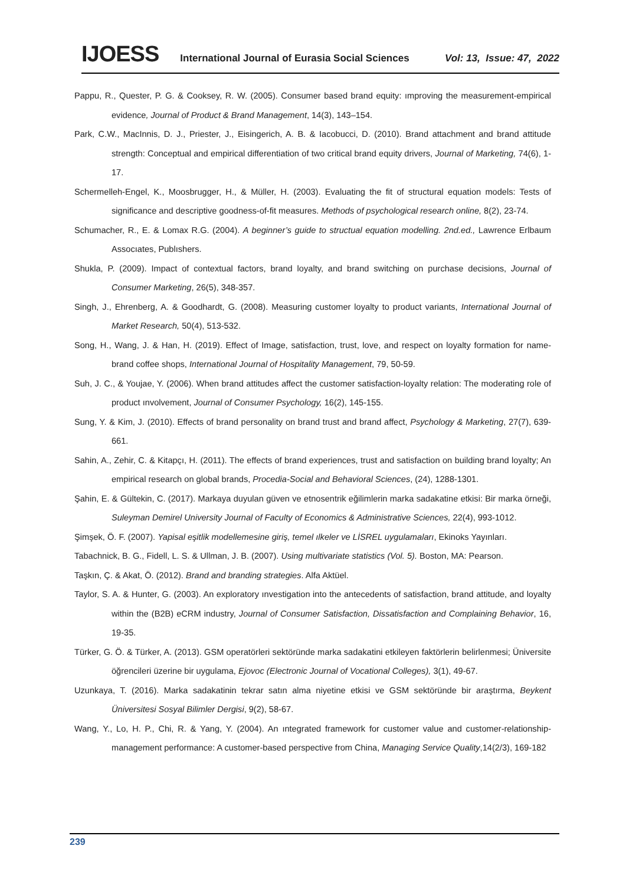IJOESS International Journal of Eurasia Social Sciences Vol: 13, Issue: 47, 2022
Pappu, R., Quester, P. G. & Cooksey, R. W. (2005). Consumer based brand equity: ımproving the measurement-empirical evidence, Journal of Product & Brand Management, 14(3), 143–154.
Park, C.W., MacInnis, D. J., Priester, J., Eisingerich, A. B. & Iacobucci, D. (2010). Brand attachment and brand attitude strength: Conceptual and empirical differentiation of two critical brand equity drivers, Journal of Marketing, 74(6), 1-17.
Schermelleh-Engel, K., Moosbrugger, H., & Müller, H. (2003). Evaluating the fit of structural equation models: Tests of significance and descriptive goodness-of-fit measures. Methods of psychological research online, 8(2), 23-74.
Schumacher, R., E. & Lomax R.G. (2004). A beginner’s guide to structual equation modelling. 2nd.ed., Lawrence Erlbaum Assocıates, Publıshers.
Shukla, P. (2009). Impact of contextual factors, brand loyalty, and brand switching on purchase decisions, Journal of Consumer Marketing, 26(5), 348-357.
Singh, J., Ehrenberg, A. & Goodhardt, G. (2008). Measuring customer loyalty to product variants, International Journal of Market Research, 50(4), 513-532.
Song, H., Wang, J. & Han, H. (2019). Effect of Image, satisfaction, trust, love, and respect on loyalty formation for name-brand coffee shops, International Journal of Hospitality Management, 79, 50-59.
Suh, J. C., & Youjae, Y. (2006). When brand attitudes affect the customer satisfaction-loyalty relation: The moderating role of product ınvolvement, Journal of Consumer Psychology, 16(2), 145-155.
Sung, Y. & Kim, J. (2010). Effects of brand personality on brand trust and brand affect, Psychology & Marketing, 27(7), 639-661.
Sahin, A., Zehir, C. & Kitapçı, H. (2011). The effects of brand experiences, trust and satisfaction on building brand loyalty; An empirical research on global brands, Procedia-Social and Behavioral Sciences, (24), 1288-1301.
Şahin, E. & Gültekin, C. (2017). Markaya duyulan güven ve etnosentrik eğilimlerin marka sadakatine etkisi: Bir marka örneği, Suleyman Demirel University Journal of Faculty of Economics & Administrative Sciences, 22(4), 993-1012.
Şimşek, Ö. F. (2007). Yapisal eşitlik modellemesine giriş, temel ılkeler ve LİSREL uygulamaları, Ekinoks Yayınları.
Tabachnick, B. G., Fidell, L. S. & Ullman, J. B. (2007). Using multivariate statistics (Vol. 5). Boston, MA: Pearson.
Taşkın, Ç. & Akat, Ö. (2012). Brand and branding strategies. Alfa Aktüel.
Taylor, S. A. & Hunter, G. (2003). An exploratory ınvestigation into the antecedents of satisfaction, brand attitude, and loyalty within the (B2B) eCRM industry, Journal of Consumer Satisfaction, Dissatisfaction and Complaining Behavior, 16, 19-35.
Türker, G. Ö. & Türker, A. (2013). GSM operatörleri sektöründe marka sadakatini etkileyen faktörlerin belirlenmesi; Üniversite öğrencileri üzerine bir uygulama, Ejovoc (Electronic Journal of Vocational Colleges), 3(1), 49-67.
Uzunkaya, T. (2016). Marka sadakatinin tekrar satın alma niyetine etkisi ve GSM sektöründe bir araştırma, Beykent Üniversitesi Sosyal Bilimler Dergisi, 9(2), 58-67.
Wang, Y., Lo, H. P., Chi, R. & Yang, Y. (2004). An ıntegrated framework for customer value and customer-relationship-management performance: A customer-based perspective from China, Managing Service Quality,14(2/3), 169-182
239